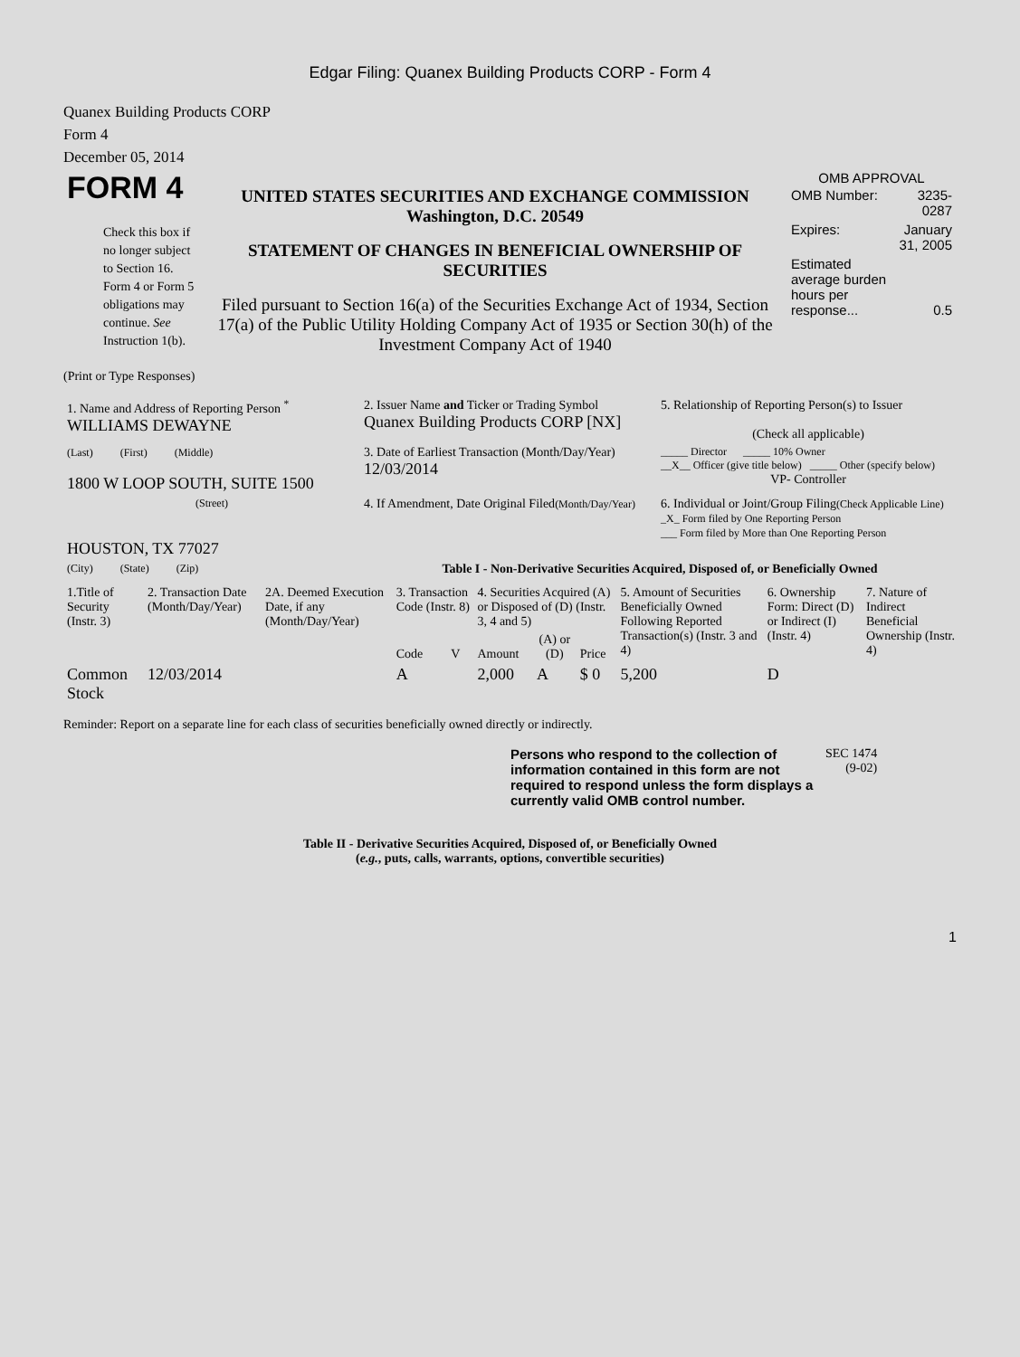Edgar Filing: Quanex Building Products CORP - Form 4
Quanex Building Products CORP
Form 4
December 05, 2014
| FORM 4 Check this box if no longer subject to Section 16. Form 4 or Form 5 obligations may continue. See Instruction 1(b). | UNITED STATES SECURITIES AND EXCHANGE COMMISSION Washington, D.C. 20549 STATEMENT OF CHANGES IN BENEFICIAL OWNERSHIP OF SECURITIES Filed pursuant to Section 16(a) of the Securities Exchange Act of 1934, Section 17(a) of the Public Utility Holding Company Act of 1935 or Section 30(h) of the Investment Company Act of 1940 | OMB APPROVAL / OMB Number: / 3235-0287 / / Expires: / January 31, 2005 / / Estimated average burden hours per response... / 0.5 / |
(Print or Type Responses)
| 1. Name and Address of Reporting Person <sup>*</sup> WILLIAMS DEWAYNE | 2. Issuer Name and Ticker or Trading Symbol Quanex Building Products CORP [NX] | 5. Relationship of Reporting Person(s) to Issuer (Check all applicable) |
| (Last) (First) (Middle) 1800 W LOOP SOUTH, SUITE 1500 | 3. Date of Earliest Transaction (Month/Day/Year) 12/03/2014 | _____ Director _____ 10% Owner __X__ Officer (give title below) _____ Other (specify below) VP- Controller |
| (Street) HOUSTON, TX 77027 | 4. If Amendment, Date Original Filed (Month/Day/Year) | 6. Individual or Joint/Group Filing (Check Applicable Line) _X_ Form filed by One Reporting Person ___ Form filed by More than One Reporting Person |
| (City) (State) (Zip) | Table I - Non-Derivative Securities Acquired, Disposed of, or Beneficially Owned | |
| 1.Title of Security (Instr. 3) | 2. Transaction Date (Month/Day/Year) | 2A. Deemed Execution Date, if any (Month/Day/Year) | 3. Transaction Code (Instr. 8) | | 4. Securities Acquired (A) or Disposed of (D) (Instr. 3, 4 and 5) | | | 5. Amount of Securities Beneficially Owned Following Reported Transaction(s) (Instr. 3 and 4) | 6. Ownership Form: Direct (D) or Indirect (I) (Instr. 4) | 7. Nature of Indirect Beneficial Ownership (Instr. 4) |
| --- | --- | --- | --- | --- | --- | --- | --- | --- | --- | --- |
| | | | Code | V | Amount | (A) or (D) | Price | | | |
| Common Stock | 12/03/2014 | | A | | 2,000 | A | $ 0 | 5,200 | D | |
Reminder: Report on a separate line for each class of securities beneficially owned directly or indirectly.
| Persons who respond to the collection of information contained in this form are not required to respond unless the form displays a currently valid OMB control number. | SEC 1474 (9-02) |
Table II - Derivative Securities Acquired, Disposed of, or Beneficially Owned
(e.g., puts, calls, warrants, options, convertible securities)
1